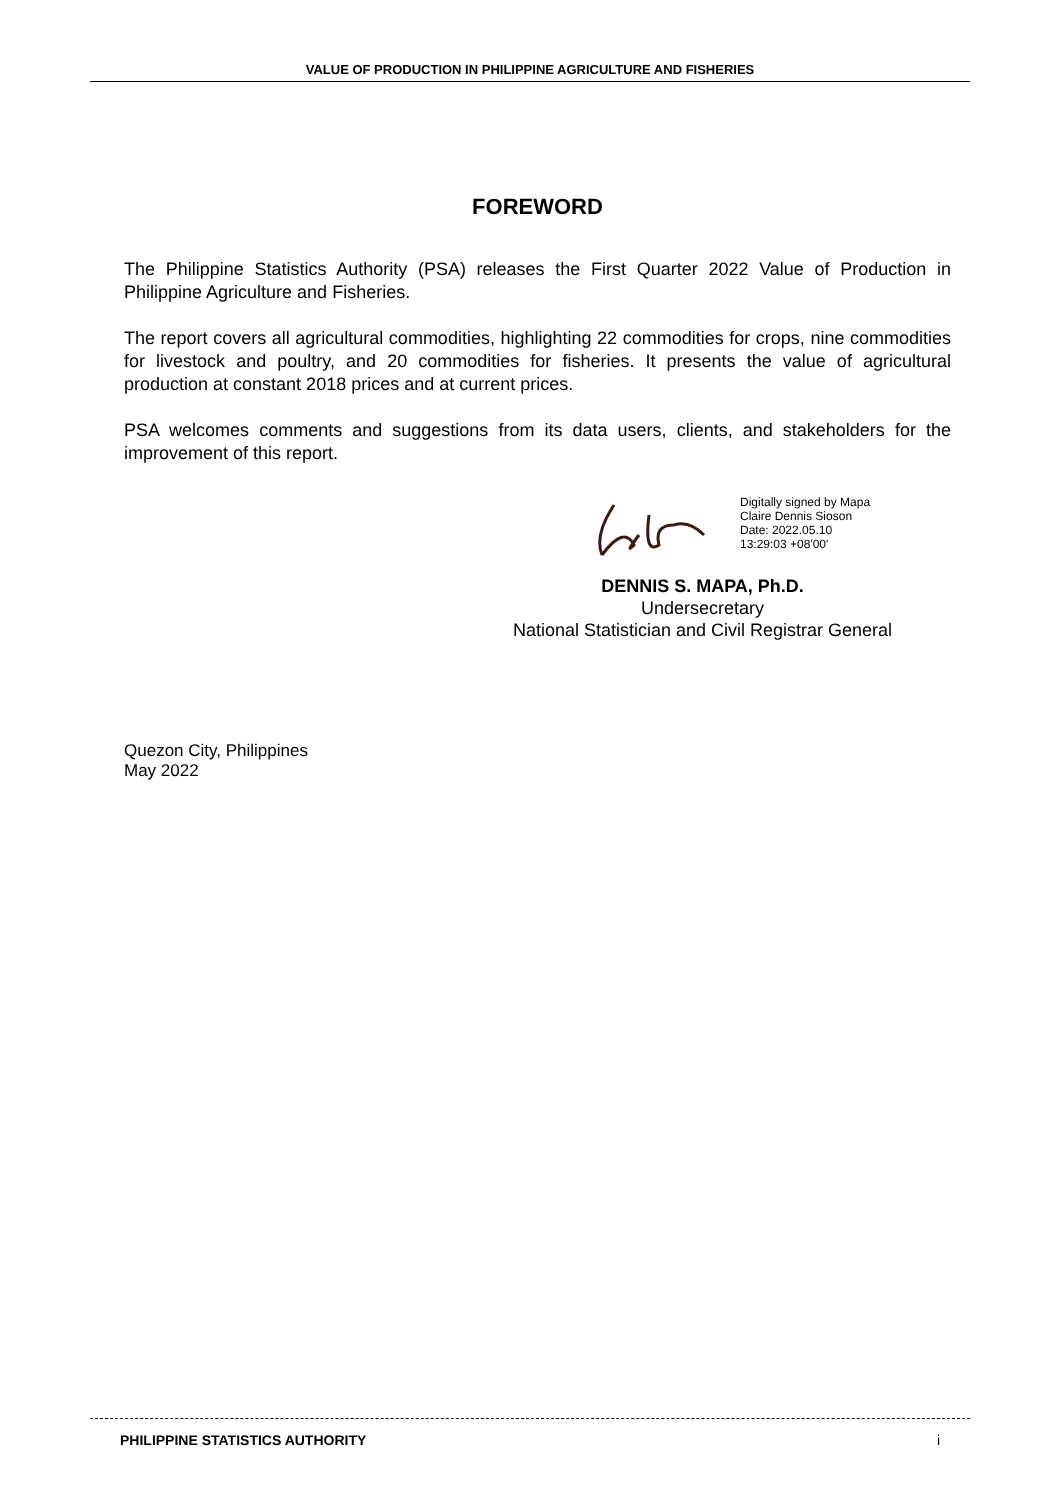VALUE OF PRODUCTION IN PHILIPPINE AGRICULTURE AND FISHERIES
FOREWORD
The Philippine Statistics Authority (PSA) releases the First Quarter 2022 Value of Production in Philippine Agriculture and Fisheries.
The report covers all agricultural commodities, highlighting 22 commodities for crops, nine commodities for livestock and poultry, and 20 commodities for fisheries. It presents the value of agricultural production at constant 2018 prices and at current prices.
PSA welcomes comments and suggestions from its data users, clients, and stakeholders for the improvement of this report.
Digitally signed by Mapa
Claire Dennis Sioson
Date: 2022.05.10
13:29:03 +08'00'
DENNIS S. MAPA, Ph.D.
Undersecretary
National Statistician and Civil Registrar General
Quezon City, Philippines
May 2022
PHILIPPINE STATISTICS AUTHORITY i